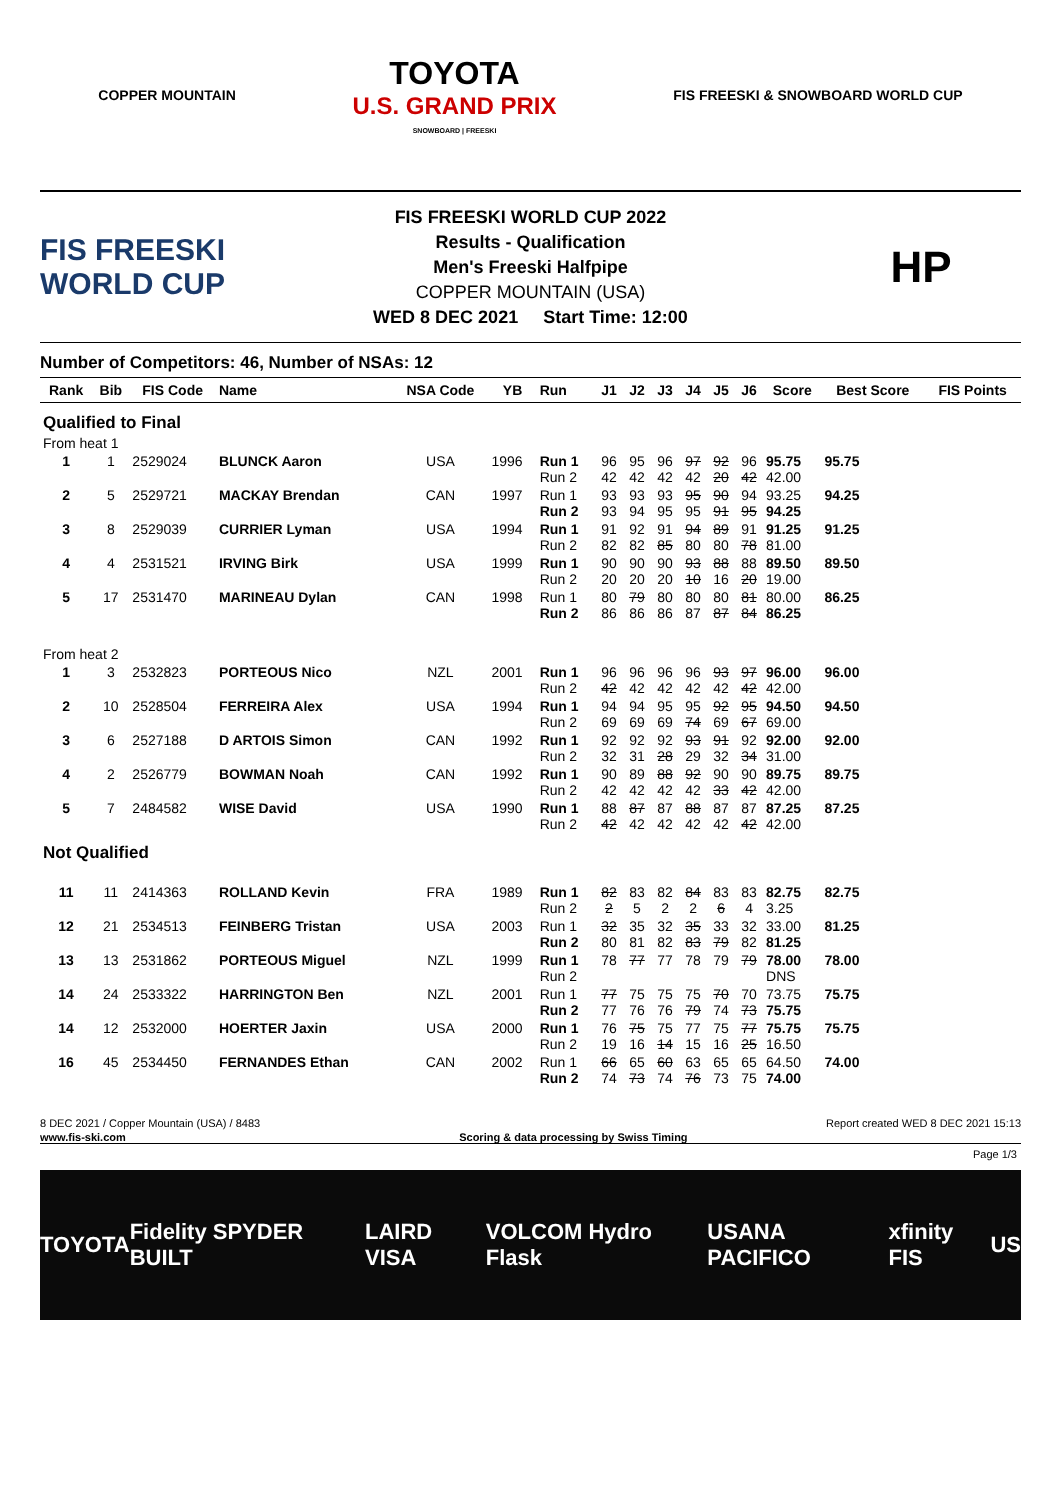COPPER MOUNTAIN
TOYOTA
U.S. GRAND PRIX
SNOWBOARD | FREESKI
FIS FREESKI & SNOWBOARD WORLD CUP
FIS FREESKI WORLD CUP
FIS FREESKI WORLD CUP 2022
Results - Qualification
Men's Freeski Halfpipe
COPPER MOUNTAIN (USA)
WED 8 DEC 2021 Start Time: 12:00
HP
Number of Competitors: 46, Number of NSAs: 12
| Rank | Bib | FIS Code | Name | NSA Code | YB | Run | J1 | J2 | J3 | J4 | J5 | J6 | Score | Best Score | FIS Points |
| --- | --- | --- | --- | --- | --- | --- | --- | --- | --- | --- | --- | --- | --- | --- | --- |
| Qualified to Final | | | | | | | | | | | | | | | |
| From heat 1 | | | | | | | | | | | | | | | |
| 1 | 1 | 2529024 | BLUNCK Aaron | USA | 1996 | Run 1 Run 2 | 96 42 | 95 42 | 96 42 | 97 42 | 92 20 | 96 42 | 95.75 42.00 | 95.75 | |
| 2 | 5 | 2529721 | MACKAY Brendan | CAN | 1997 | Run 1 Run 2 | 93 93 | 93 94 | 93 95 | 95 95 | 90 91 | 94 95 | 93.25 94.25 | 94.25 | |
| 3 | 8 | 2529039 | CURRIER Lyman | USA | 1994 | Run 1 Run 2 | 91 82 | 92 82 | 91 85 | 94 80 | 89 80 | 91 78 | 91.25 81.00 | 91.25 | |
| 4 | 4 | 2531521 | IRVING Birk | USA | 1999 | Run 1 Run 2 | 90 20 | 90 20 | 90 20 | 93 10 | 88 16 | 88 20 | 89.50 19.00 | 89.50 | |
| 5 | 17 | 2531470 | MARINEAU Dylan | CAN | 1998 | Run 1 Run 2 | 80 86 | 79 86 | 80 86 | 80 87 | 80 87 | 81 84 | 80.00 86.25 | 86.25 | |
| From heat 2 | | | | | | | | | | | | | | | |
| 1 | 3 | 2532823 | PORTEOUS Nico | NZL | 2001 | Run 1 Run 2 | 96 42 | 96 42 | 96 42 | 96 42 | 93 42 | 97 42 | 96.00 42.00 | 96.00 | |
| 2 | 10 | 2528504 | FERREIRA Alex | USA | 1994 | Run 1 Run 2 | 94 69 | 94 69 | 95 69 | 95 74 | 92 69 | 95 67 | 94.50 69.00 | 94.50 | |
| 3 | 6 | 2527188 | D ARTOIS Simon | CAN | 1992 | Run 1 Run 2 | 92 32 | 92 31 | 92 28 | 93 29 | 91 32 | 92 34 | 92.00 31.00 | 92.00 | |
| 4 | 2 | 2526779 | BOWMAN Noah | CAN | 1992 | Run 1 Run 2 | 90 42 | 89 42 | 88 42 | 92 42 | 90 33 | 90 42 | 89.75 42.00 | 89.75 | |
| 5 | 7 | 2484582 | WISE David | USA | 1990 | Run 1 Run 2 | 88 42 | 87 42 | 87 42 | 88 42 | 87 42 | 87 42 | 87.25 42.00 | 87.25 | |
| Not Qualified | | | | | | | | | | | | | | | |
| 11 | 11 | 2414363 | ROLLAND Kevin | FRA | 1989 | Run 1 Run 2 | 82 2 | 83 5 | 82 2 | 84 2 | 83 6 | 83 4 | 82.75 3.25 | 82.75 | |
| 12 | 21 | 2534513 | FEINBERG Tristan | USA | 2003 | Run 1 Run 2 | 32 80 | 35 81 | 32 82 | 35 83 | 33 79 | 32 82 | 33.00 81.25 | 81.25 | |
| 13 | 13 | 2531862 | PORTEOUS Miguel | NZL | 1999 | Run 1 Run 2 | 78 | 77 | 77 | 78 | 79 | 79 | 78.00 DNS | 78.00 | |
| 14 | 24 | 2533322 | HARRINGTON Ben | NZL | 2001 | Run 1 Run 2 | 77 77 | 75 76 | 75 76 | 75 79 | 70 74 | 70 73 | 73.75 75.75 | 75.75 | |
| 14 | 12 | 2532000 | HOERTER Jaxin | USA | 2000 | Run 1 Run 2 | 76 19 | 75 16 | 75 14 | 77 15 | 75 16 | 77 25 | 75.75 16.50 | 75.75 | |
| 16 | 45 | 2534450 | FERNANDES Ethan | CAN | 2002 | Run 1 Run 2 | 66 74 | 65 73 | 60 74 | 63 76 | 65 73 | 65 75 | 64.50 74.00 | 74.00 | |
8 DEC 2021 / Copper Mountain (USA) / 8483 Report created WED 8 DEC 2021 15:13
www.fis-ski.com Scoring & data processing by Swiss Timing
Page 1/3
TOYOTA Fidelity SPYDER BUILT LAIRD VISA VOLCOM Hydro Flask USANA PACIFICO xfinity FIS US